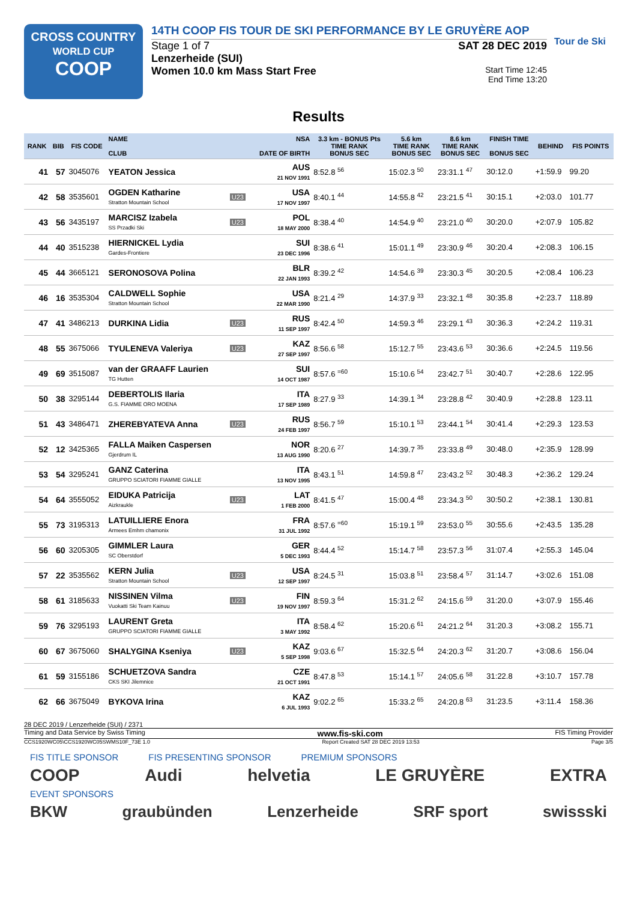CROSS COUNTRY
WORLD CUP
COOP
14TH COOP FIS TOUR DE SKI PERFORMANCE BY LE GRUYÈRE AOP
Stage 1 of 7 SAT 28 DEC 2019
Lenzerheide (SUI)
Women 10.0 km Mass Start Free
Start Time 12:45
End Time 13:20
Tour de Ski
Results
| RANK | BIB | FIS CODE | NAME CLUB | | NSA DATE OF BIRTH | 3.3 km - BONUS Pts TIME RANK BONUS SEC | 5.6 km TIME RANK BONUS SEC | 8.6 km TIME RANK BONUS SEC | FINISH TIME BONUS SEC | BEHIND | FIS POINTS |
| --- | --- | --- | --- | --- | --- | --- | --- | --- | --- | --- | --- |
| 41 | 57 | 3045076 | YEATON Jessica | | AUS 21 NOV 1991 | 8:52.8 <sup>56</sup> | 15:02.3 <sup>50</sup> | 23:31.1 <sup>47</sup> | 30:12.0 | +1:59.9 | 99.20 |
| 42 | 58 | 3535601 | OGDEN Katharine Stratton Mountain School | U23 | USA 17 NOV 1997 | 8:40.1 <sup>44</sup> | 14:55.8 <sup>42</sup> | 23:21.5 <sup>41</sup> | 30:15.1 | +2:03.0 | 101.77 |
| 43 | 56 | 3435197 | MARCISZ Izabela SS Przadki Ski | U23 | POL 18 MAY 2000 | 8:38.4 <sup>40</sup> | 14:54.9 <sup>40</sup> | 23:21.0 <sup>40</sup> | 30:20.0 | +2:07.9 | 105.82 |
| 44 | 40 | 3515238 | HIERNICKEL Lydia Gardes-Frontiere | | SUI 23 DEC 1996 | 8:38.6 <sup>41</sup> | 15:01.1 <sup>49</sup> | 23:30.9 <sup>46</sup> | 30:20.4 | +2:08.3 | 106.15 |
| 45 | 44 | 3665121 | SERONOSOVA Polina | | BLR 22 JAN 1993 | 8:39.2 <sup>42</sup> | 14:54.6 <sup>39</sup> | 23:30.3 <sup>45</sup> | 30:20.5 | +2:08.4 | 106.23 |
| 46 | 16 | 3535304 | CALDWELL Sophie Stratton Mountain School | | USA 22 MAR 1990 | 8:21.4 <sup>29</sup> | 14:37.9 <sup>33</sup> | 23:32.1 <sup>48</sup> | 30:35.8 | +2:23.7 | 118.89 |
| 47 | 41 | 3486213 | DURKINA Lidia | U23 | RUS 11 SEP 1997 | 8:42.4 <sup>50</sup> | 14:59.3 <sup>46</sup> | 23:29.1 <sup>43</sup> | 30:36.3 | +2:24.2 | 119.31 |
| 48 | 55 | 3675066 | TYULENEVA Valeriya | U23 | KAZ 27 SEP 1997 | 8:56.6 <sup>58</sup> | 15:12.7 <sup>55</sup> | 23:43.6 <sup>53</sup> | 30:36.6 | +2:24.5 | 119.56 |
| 49 | 69 | 3515087 | van der GRAAFF Laurien TG Hutten | | SUI 14 OCT 1987 | 8:57.6 <sup>=60</sup> | 15:10.6 <sup>54</sup> | 23:42.7 <sup>51</sup> | 30:40.7 | +2:28.6 | 122.95 |
| 50 | 38 | 3295144 | DEBERTOLIS Ilaria G.S. FIAMME ORO MOENA | | ITA 17 SEP 1989 | 8:27.9 <sup>33</sup> | 14:39.1 <sup>34</sup> | 23:28.8 <sup>42</sup> | 30:40.9 | +2:28.8 | 123.11 |
| 51 | 43 | 3486471 | ZHEREBYATEVA Anna | U23 | RUS 24 FEB 1997 | 8:56.7 <sup>59</sup> | 15:10.1 <sup>53</sup> | 23:44.1 <sup>54</sup> | 30:41.4 | +2:29.3 | 123.53 |
| 52 | 12 | 3425365 | FALLA Maiken Caspersen Gjerdrum IL | | NOR 13 AUG 1990 | 8:20.6 <sup>27</sup> | 14:39.7 <sup>35</sup> | 23:33.8 <sup>49</sup> | 30:48.0 | +2:35.9 | 128.99 |
| 53 | 54 | 3295241 | GANZ Caterina GRUPPO SCIATORI FIAMME GIALLE | | ITA 13 NOV 1995 | 8:43.1 <sup>51</sup> | 14:59.8 <sup>47</sup> | 23:43.2 <sup>52</sup> | 30:48.3 | +2:36.2 | 129.24 |
| 54 | 64 | 3555052 | EIDUKA Patricija Aizkraukle | U23 | LAT 1 FEB 2000 | 8:41.5 <sup>47</sup> | 15:00.4 <sup>48</sup> | 23:34.3 <sup>50</sup> | 30:50.2 | +2:38.1 | 130.81 |
| 55 | 73 | 3195313 | LATUILLIERE Enora Armees Emhm chamonix | | FRA 31 JUL 1992 | 8:57.6 <sup>=60</sup> | 15:19.1 <sup>59</sup> | 23:53.0 <sup>55</sup> | 30:55.6 | +2:43.5 | 135.28 |
| 56 | 60 | 3205305 | GIMMLER Laura SC Oberstdorf | | GER 5 DEC 1993 | 8:44.4 <sup>52</sup> | 15:14.7 <sup>58</sup> | 23:57.3 <sup>56</sup> | 31:07.4 | +2:55.3 | 145.04 |
| 57 | 22 | 3535562 | KERN Julia Stratton Mountain School | U23 | USA 12 SEP 1997 | 8:24.5 <sup>31</sup> | 15:03.8 <sup>51</sup> | 23:58.4 <sup>57</sup> | 31:14.7 | +3:02.6 | 151.08 |
| 58 | 61 | 3185633 | NISSINEN Vilma Vuokatti Ski Team Kainuu | U23 | FIN 19 NOV 1997 | 8:59.3 <sup>64</sup> | 15:31.2 <sup>62</sup> | 24:15.6 <sup>59</sup> | 31:20.0 | +3:07.9 | 155.46 |
| 59 | 76 | 3295193 | LAURENT Greta GRUPPO SCIATORI FIAMME GIALLE | | ITA 3 MAY 1992 | 8:58.4 <sup>62</sup> | 15:20.6 <sup>61</sup> | 24:21.2 <sup>64</sup> | 31:20.3 | +3:08.2 | 155.71 |
| 60 | 67 | 3675060 | SHALYGINA Kseniya | U23 | KAZ 5 SEP 1998 | 9:03.6 <sup>67</sup> | 15:32.5 <sup>64</sup> | 24:20.3 <sup>62</sup> | 31:20.7 | +3:08.6 | 156.04 |
| 61 | 59 | 3155186 | SCHUETZOVA Sandra CKS SKI Jilemnice | | CZE 21 OCT 1991 | 8:47.8 <sup>53</sup> | 15:14.1 <sup>57</sup> | 24:05.6 <sup>58</sup> | 31:22.8 | +3:10.7 | 157.78 |
| 62 | 66 | 3675049 | BYKOVA Irina | | KAZ 6 JUL 1993 | 9:02.2 <sup>65</sup> | 15:33.2 <sup>65</sup> | 24:20.8 <sup>63</sup> | 31:23.5 | +3:11.4 | 158.36 |
28 DEC 2019 / Lenzerheide (SUI) / 2371
Timing and Data Service by Swiss Timing www.fis-ski.com FIS Timing Provider
CCS1920WC05\CCS1920WC05SWMS10F_73E 1.0 Report Created SAT 28 DEC 2019 13:53 Page 3/5
FIS TITLE SPONSOR FIS PRESENTING SPONSOR PREMIUM SPONSORS
COOP Audi helvetia LE GRUYÈRE EXTRA
EVENT SPONSORS
BKW graubünden Lenzerheide SRF sport swissski